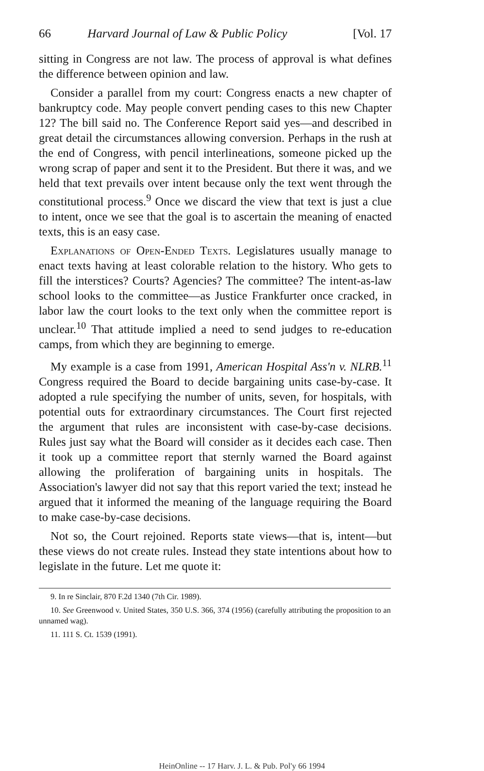66 Harvard Journal of Law & Public Policy [Vol. 17
sitting in Congress are not law. The process of approval is what defines the difference between opinion and law.
Consider a parallel from my court: Congress enacts a new chapter of bankruptcy code. May people convert pending cases to this new Chapter 12? The bill said no. The Conference Report said yes—and described in great detail the circumstances allowing conversion. Perhaps in the rush at the end of Congress, with pencil interlineations, someone picked up the wrong scrap of paper and sent it to the President. But there it was, and we held that text prevails over intent because only the text went through the constitutional process.<sup>9</sup> Once we discard the view that text is just a clue to intent, once we see that the goal is to ascertain the meaning of enacted texts, this is an easy case.
Explanations of Open-Ended Texts. Legislatures usually manage to enact texts having at least colorable relation to the history. Who gets to fill the interstices? Courts? Agencies? The committee? The intent-as-law school looks to the committee—as Justice Frankfurter once cracked, in labor law the court looks to the text only when the committee report is unclear.<sup>10</sup> That attitude implied a need to send judges to re-education camps, from which they are beginning to emerge.
My example is a case from 1991, American Hospital Ass'n v. NLRB.<sup>11</sup> Congress required the Board to decide bargaining units case-by-case. It adopted a rule specifying the number of units, seven, for hospitals, with potential outs for extraordinary circumstances. The Court first rejected the argument that rules are inconsistent with case-by-case decisions. Rules just say what the Board will consider as it decides each case. Then it took up a committee report that sternly warned the Board against allowing the proliferation of bargaining units in hospitals. The Association's lawyer did not say that this report varied the text; instead he argued that it informed the meaning of the language requiring the Board to make case-by-case decisions.
Not so, the Court rejoined. Reports state views—that is, intent—but these views do not create rules. Instead they state intentions about how to legislate in the future. Let me quote it:
9. In re Sinclair, 870 F.2d 1340 (7th Cir. 1989).
10. See Greenwood v. United States, 350 U.S. 366, 374 (1956) (carefully attributing the proposition to an unnamed wag).
11. 111 S. Ct. 1539 (1991).
HeinOnline -- 17 Harv. J. L. & Pub. Pol'y 66 1994